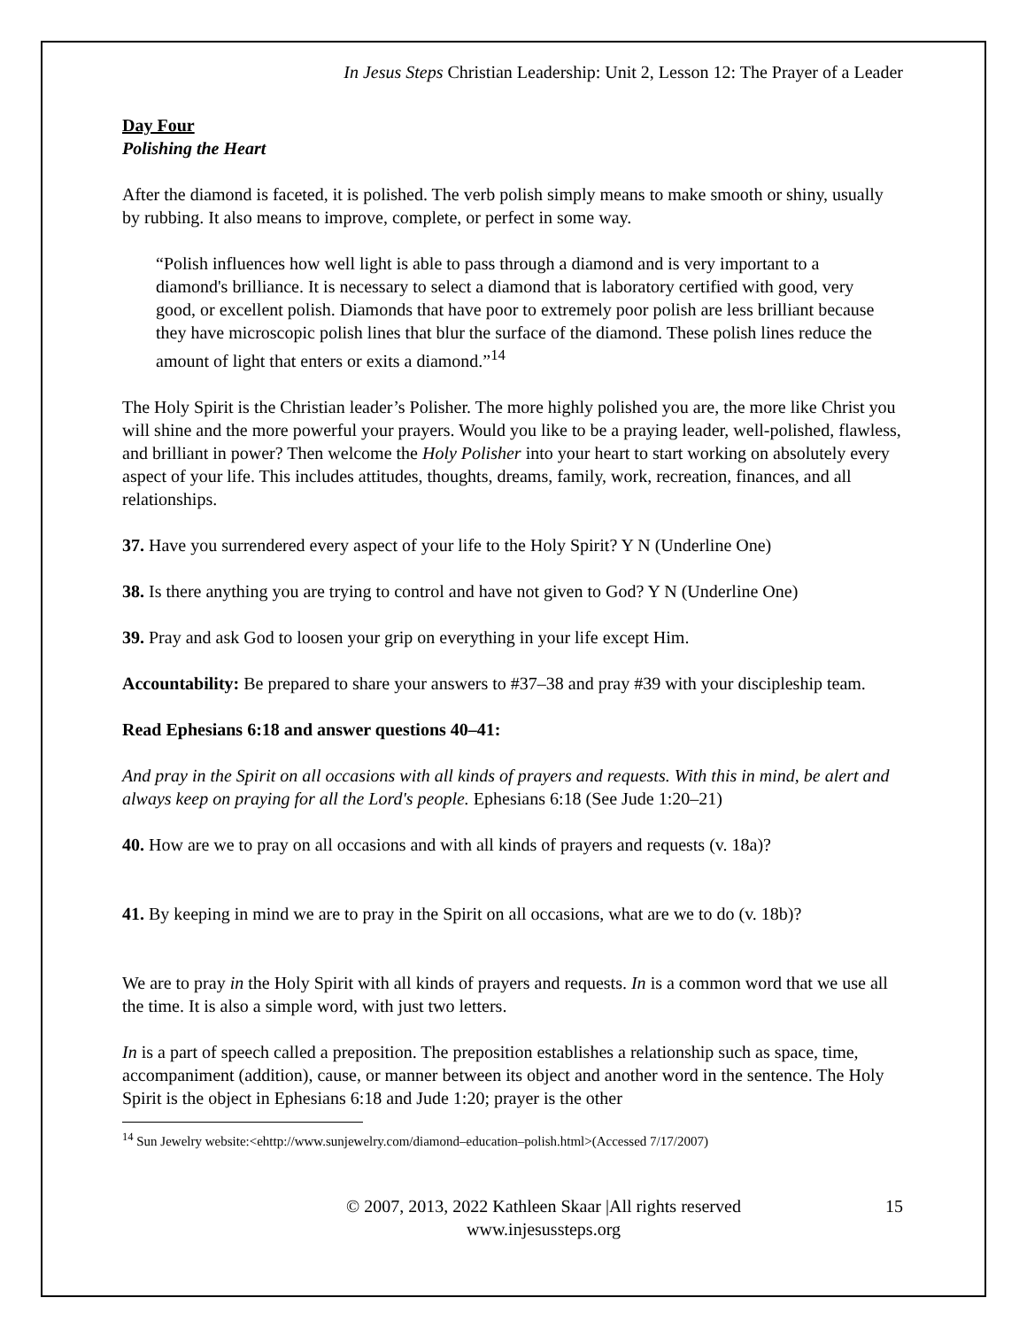In Jesus Steps Christian Leadership: Unit 2, Lesson 12: The Prayer of a Leader
Day Four
Polishing the Heart
After the diamond is faceted, it is polished. The verb polish simply means to make smooth or shiny, usually by rubbing. It also means to improve, complete, or perfect in some way.
“Polish influences how well light is able to pass through a diamond and is very important to a diamond's brilliance. It is necessary to select a diamond that is laboratory certified with good, very good, or excellent polish. Diamonds that have poor to extremely poor polish are less brilliant because they have microscopic polish lines that blur the surface of the diamond. These polish lines reduce the amount of light that enters or exits a diamond.”<sup>14</sup>
The Holy Spirit is the Christian leader’s Polisher. The more highly polished you are, the more like Christ you will shine and the more powerful your prayers. Would you like to be a praying leader, well-polished, flawless, and brilliant in power? Then welcome the Holy Polisher into your heart to start working on absolutely every aspect of your life. This includes attitudes, thoughts, dreams, family, work, recreation, finances, and all relationships.
37. Have you surrendered every aspect of your life to the Holy Spirit? Y N (Underline One)
38. Is there anything you are trying to control and have not given to God? Y N (Underline One)
39. Pray and ask God to loosen your grip on everything in your life except Him.
Accountability: Be prepared to share your answers to #37–38 and pray #39 with your discipleship team.
Read Ephesians 6:18 and answer questions 40–41:
And pray in the Spirit on all occasions with all kinds of prayers and requests. With this in mind, be alert and always keep on praying for all the Lord's people. Ephesians 6:18 (See Jude 1:20–21)
40. How are we to pray on all occasions and with all kinds of prayers and requests (v. 18a)?
41. By keeping in mind we are to pray in the Spirit on all occasions, what are we to do (v. 18b)?
We are to pray in the Holy Spirit with all kinds of prayers and requests. In is a common word that we use all the time. It is also a simple word, with just two letters.
In is a part of speech called a preposition. The preposition establishes a relationship such as space, time, accompaniment (addition), cause, or manner between its object and another word in the sentence. The Holy Spirit is the object in Ephesians 6:18 and Jude 1:20; prayer is the other
<sup>14</sup> Sun Jewelry website:<ehttp://www.sunjewelry.com/diamond–education–polish.html>(Accessed 7/17/2007)
© 2007, 2013, 2022 Kathleen Skaar |All rights reserved
www.injesussteps.org
15